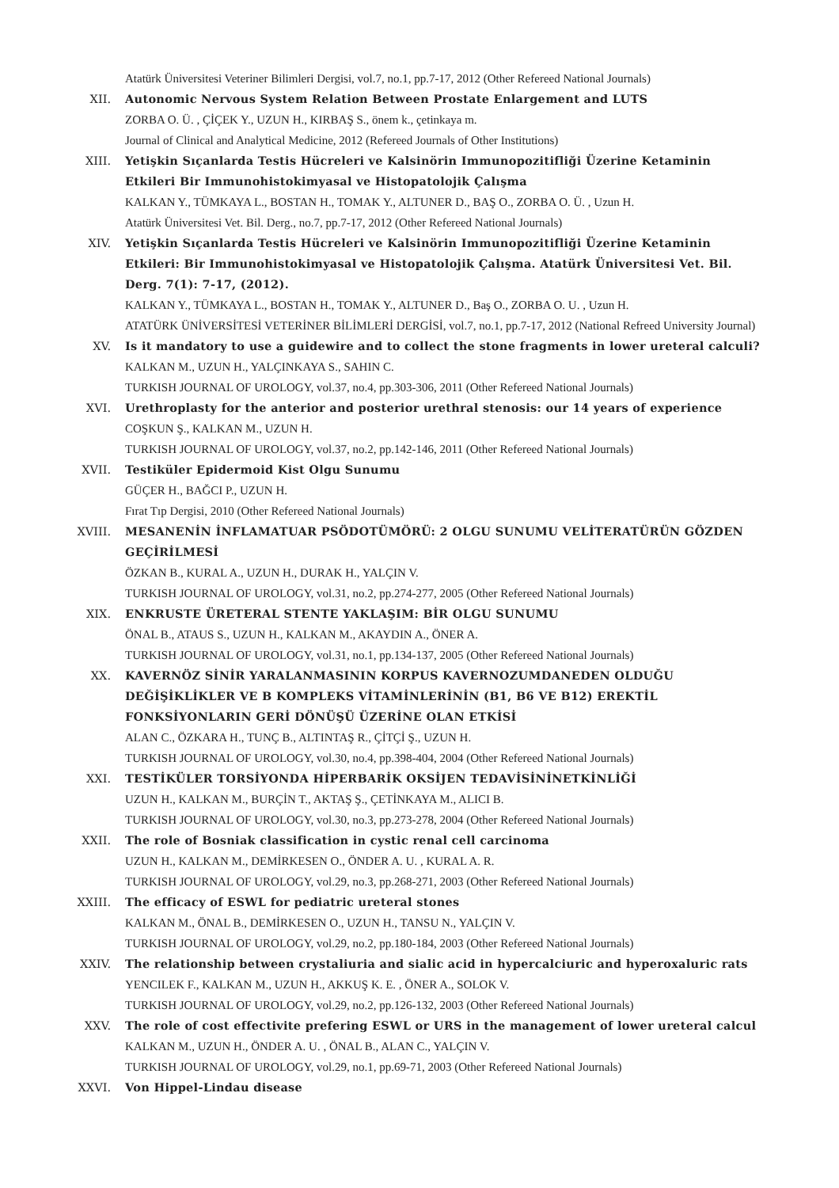Atatürk Üniversitesi Veteriner Bilimleri Dergisi, vol.7, no.1, pp.7-17, 2012 (Other Refereed National Journals)
XII. Autonomic Nervous System Relation Between Prostate Enlargement and LUTS
ZORBA O. Ü. , ÇİÇEK Y., UZUN H., KIRBAŞ S., önem k., çetinkaya m.
Journal of Clinical and Analytical Medicine, 2012 (Refereed Journals of Other Institutions)
XIII. Yetişkin Sıçanlarda Testis Hücreleri ve Kalsinörin Immunopozitifliği Üzerine Ketaminin Etkileri Bir Immunohistokimyasal ve Histopatolojik Çalışma
KALKAN Y., TÜMKAYA L., BOSTAN H., TOMAK Y., ALTUNER D., BAŞ O., ZORBA O. Ü. , Uzun H.
Atatürk Üniversitesi Vet. Bil. Derg., no.7, pp.7-17, 2012 (Other Refereed National Journals)
XIV. Yetişkin Sıçanlarda Testis Hücreleri ve Kalsinörin Immunopozitifliği Üzerine Ketaminin Etkileri: Bir Immunohistokimyasal ve Histopatolojik Çalışma. Atatürk Üniversitesi Vet. Bil. Derg. 7(1): 7-17, (2012).
KALKAN Y., TÜMKAYA L., BOSTAN H., TOMAK Y., ALTUNER D., Baş O., ZORBA O. U. , Uzun H.
ATATÜRK ÜNİVERSİTESİ VETERİNER BİLİMLERİ DERGİSİ, vol.7, no.1, pp.7-17, 2012 (National Refreed University Journal)
XV. Is it mandatory to use a guidewire and to collect the stone fragments in lower ureteral calculi?
KALKAN M., UZUN H., YALÇINKAYA S., SAHIN C.
TURKISH JOURNAL OF UROLOGY, vol.37, no.4, pp.303-306, 2011 (Other Refereed National Journals)
XVI. Urethroplasty for the anterior and posterior urethral stenosis: our 14 years of experience
COŞKUN Ş., KALKAN M., UZUN H.
TURKISH JOURNAL OF UROLOGY, vol.37, no.2, pp.142-146, 2011 (Other Refereed National Journals)
XVII. Testiküler Epidermoid Kist Olgu Sunumu
GÜÇER H., BAĞCI P., UZUN H.
Fırat Tıp Dergisi, 2010 (Other Refereed National Journals)
XVIII.
MESANENİN İNFLAMATUAR PSÖDOTÜMÖRÜ: 2 OLGU SUNUMU VELİTERATÜRÜN GÖZDEN GEÇİRİLMESİ
ÖZKAN B., KURAL A., UZUN H., DURAK H., YALÇIN V.
TURKISH JOURNAL OF UROLOGY, vol.31, no.2, pp.274-277, 2005 (Other Refereed National Journals)
XIX. ENKRUSTE ÜRETERAL STENTE YAKLAŞIM: BİR OLGU SUNUMU
ÖNAL B., ATAUS S., UZUN H., KALKAN M., AKAYDIN A., ÖNER A.
TURKISH JOURNAL OF UROLOGY, vol.31, no.1, pp.134-137, 2005 (Other Refereed National Journals)
XX. KAVERNÖZ SİNİR YARALANMASININ KORPUS KAVERNOZUMDANEDEN OLDUĞU DEĞİŞİKLİKLER VE B KOMPLEKS VİTAMİNLERİNİN (B1, B6 VE B12) EREKTİL FONKSİYONLARIN GERİ DÖNÜŞÜ ÜZERİNE OLAN ETKİSİ
ALAN C., ÖZKARA H., TUNÇ B., ALTINTAŞ R., ÇİTÇİ Ş., UZUN H.
TURKISH JOURNAL OF UROLOGY, vol.30, no.4, pp.398-404, 2004 (Other Refereed National Journals)
XXI. TESTİKÜLER TORSİYONDA HİPERBARİK OKSİJEN TEDAVİSİNİNETKİNLİĞİ
UZUN H., KALKAN M., BURÇİN T., AKTAŞ Ş., ÇETİNKAYA M., ALICI B.
TURKISH JOURNAL OF UROLOGY, vol.30, no.3, pp.273-278, 2004 (Other Refereed National Journals)
XXII. The role of Bosniak classification in cystic renal cell carcinoma
UZUN H., KALKAN M., DEMİRKESEN O., ÖNDER A. U. , KURAL A. R.
TURKISH JOURNAL OF UROLOGY, vol.29, no.3, pp.268-271, 2003 (Other Refereed National Journals)
XXIII.
The efficacy of ESWL for pediatric ureteral stones
KALKAN M., ÖNAL B., DEMİRKESEN O., UZUN H., TANSU N., YALÇIN V.
TURKISH JOURNAL OF UROLOGY, vol.29, no.2, pp.180-184, 2003 (Other Refereed National Journals)
XXIV. The relationship between crystaliuria and sialic acid in hypercalciuric and hyperoxaluric rats
YENCILEK F., KALKAN M., UZUN H., AKKUŞ K. E. , ÖNER A., SOLOK V.
TURKISH JOURNAL OF UROLOGY, vol.29, no.2, pp.126-132, 2003 (Other Refereed National Journals)
XXV. The role of cost effectivite prefering ESWL or URS in the management of lower ureteral calcul
KALKAN M., UZUN H., ÖNDER A. U. , ÖNAL B., ALAN C., YALÇIN V.
TURKISH JOURNAL OF UROLOGY, vol.29, no.1, pp.69-71, 2003 (Other Refereed National Journals)
XXVI. Von Hippel-Lindau disease